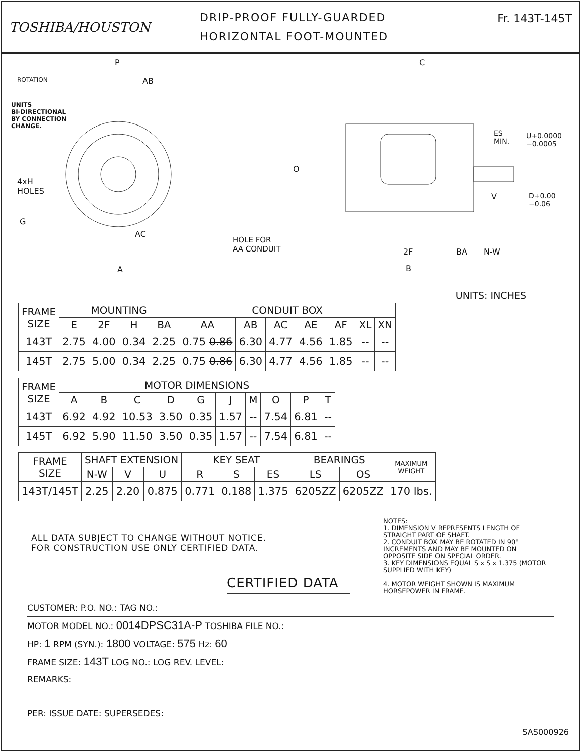TOSHIBA/HOUSTON
DRIP-PROOF FULLY-GUARDED
HORIZONTAL FOOT-MOUNTED
Fr. 143T-145T
ROTATION
UNITS
BI-DIRECTIONAL
BY CONNECTION
CHANGE.
P
AB
C
4xH
HOLES
G
AC
HOLE FOR
AA CONDUIT
A
2F BA N-W
B
ES
MIN.
U+0.0000 −0.0005
D+0.00 −0.06
V
O
UNITS: INCHES
| FRAME SIZE | MOUNTING | | | | CONDUIT BOX | | | | | | |
| --- | --- | --- | --- | --- | --- | --- | --- | --- | --- | --- | --- |
| | E | 2F | H | BA | AA | AB | AC | AE | AF | XL | XN |
| 143T | 2.75 | 4.00 | 0.34 | 2.25 | 0.75 0.86 | 6.30 | 4.77 | 4.56 | 1.85 | -- | -- |
| 145T | 2.75 | 5.00 | 0.34 | 2.25 | 0.75 0.86 | 6.30 | 4.77 | 4.56 | 1.85 | -- | -- |
| FRAME SIZE | MOTOR DIMENSIONS | | | | | | | | | |
| --- | --- | --- | --- | --- | --- | --- | --- | --- | --- | --- |
| | A | B | C | D | G | J | M | O | P | T |
| 143T | 6.92 | 4.92 | 10.53 | 3.50 | 0.35 | 1.57 | -- | 7.54 | 6.81 | -- |
| 145T | 6.92 | 5.90 | 11.50 | 3.50 | 0.35 | 1.57 | -- | 7.54 | 6.81 | -- |
| FRAME SIZE | SHAFT EXTENSION | | | KEY SEAT | | | BEARINGS | | MAXIMUM WEIGHT |
| --- | --- | --- | --- | --- | --- | --- | --- | --- | --- |
| | N-W | V | U | R | S | ES | LS | OS | |
| 143T/145T | 2.25 | 2.20 | 0.875 | 0.771 | 0.188 | 1.375 | 6205ZZ | 6205ZZ | 170 lbs. |
ALL DATA SUBJECT TO CHANGE WITHOUT NOTICE.
FOR CONSTRUCTION USE ONLY CERTIFIED DATA.
CERTIFIED DATA
NOTES:
1. DIMENSION V REPRESENTS LENGTH OF STRAIGHT PART OF SHAFT.
2. CONDUIT BOX MAY BE ROTATED IN 90° INCREMENTS AND MAY BE MOUNTED ON OPPOSITE SIDE ON SPECIAL ORDER.
3. KEY DIMENSIONS EQUAL S x S x 1.375 (MOTOR SUPPLIED WITH KEY)
4. MOTOR WEIGHT SHOWN IS MAXIMUM HORSEPOWER IN FRAME.
CUSTOMER: P.O. NO.: TAG NO.:
MOTOR MODEL NO.: 0014DPSC31A-P TOSHIBA FILE NO.:
HP: 1 RPM (SYN.): 1800 VOLTAGE: 575 Hz: 60
FRAME SIZE: 143T LOG NO.: LOG REV. LEVEL:
REMARKS:
PER: ISSUE DATE: SUPERSEDES:
SAS000926